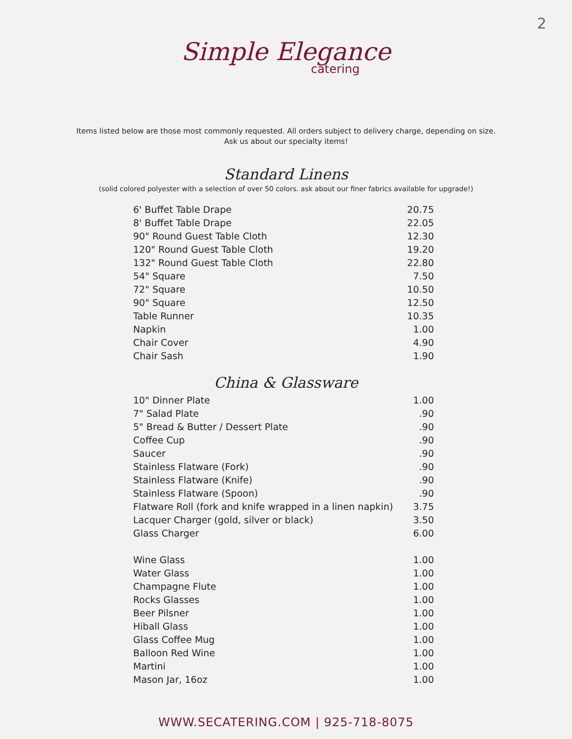2
Simple Elegance
catering
Items listed below are those most commonly requested. All orders subject to delivery charge, depending on size.
Ask us about our specialty items!
Standard Linens
(solid colored polyester with a selection of over 50 colors. ask about our finer fabrics available for upgrade!)
| 6' Buffet Table Drape | 20.75 |
| 8' Buffet Table Drape | 22.05 |
| 90" Round Guest Table Cloth | 12.30 |
| 120" Round Guest Table Cloth | 19.20 |
| 132" Round Guest Table Cloth | 22.80 |
| 54" Square | 7.50 |
| 72" Square | 10.50 |
| 90" Square | 12.50 |
| Table Runner | 10.35 |
| Napkin | 1.00 |
| Chair Cover | 4.90 |
| Chair Sash | 1.90 |
China & Glassware
| 10" Dinner Plate | 1.00 |
| 7" Salad Plate | .90 |
| 5" Bread & Butter / Dessert Plate | .90 |
| Coffee Cup | .90 |
| Saucer | .90 |
| Stainless Flatware (Fork) | .90 |
| Stainless Flatware (Knife) | .90 |
| Stainless Flatware (Spoon) | .90 |
| Flatware Roll (fork and knife wrapped in a linen napkin) | 3.75 |
| Lacquer Charger (gold, silver or black) | 3.50 |
| Glass Charger | 6.00 |
| Wine Glass | 1.00 |
| Water Glass | 1.00 |
| Champagne Flute | 1.00 |
| Rocks Glasses | 1.00 |
| Beer Pilsner | 1.00 |
| Hiball Glass | 1.00 |
| Glass Coffee Mug | 1.00 |
| Balloon Red Wine | 1.00 |
| Martini | 1.00 |
| Mason Jar, 16oz | 1.00 |
WWW.SECATERING.COM | 925-718-8075